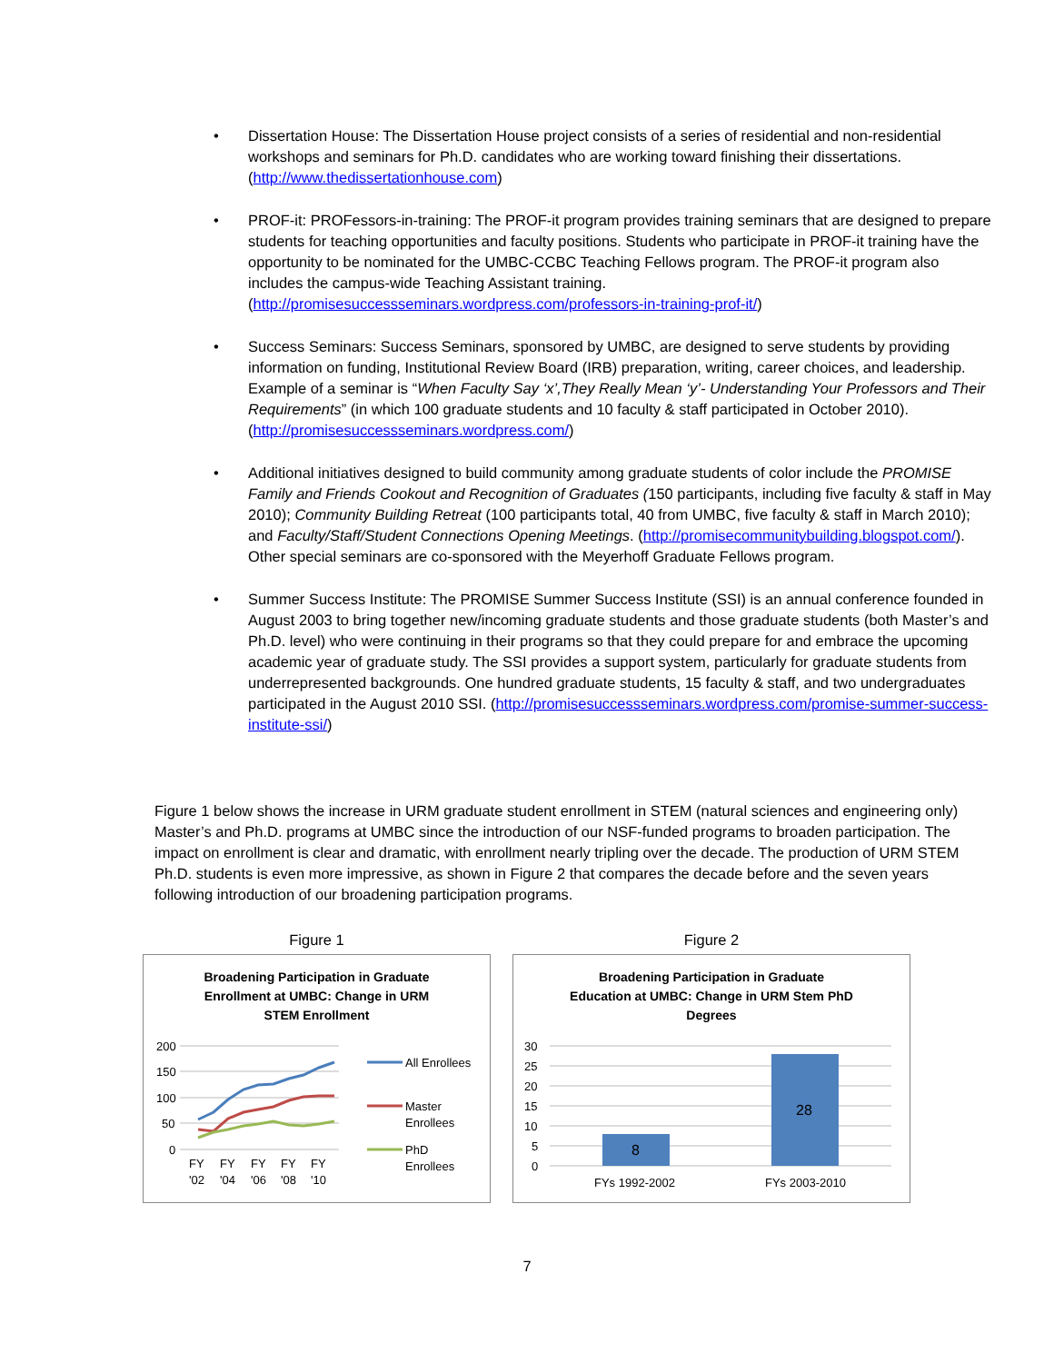• Dissertation House: The Dissertation House project consists of a series of residential and non-residential workshops and seminars for Ph.D. candidates who are working toward finishing their dissertations. (http://www.thedissertationhouse.com)
• PROF-it: PROFessors-in-training: The PROF-it program provides training seminars that are designed to prepare students for teaching opportunities and faculty positions. Students who participate in PROF-it training have the opportunity to be nominated for the UMBC-CCBC Teaching Fellows program. The PROF-it program also includes the campus-wide Teaching Assistant training. (http://promisesuccessseminars.wordpress.com/professors-in-training-prof-it/)
• Success Seminars: Success Seminars, sponsored by UMBC, are designed to serve students by providing information on funding, Institutional Review Board (IRB) preparation, writing, career choices, and leadership. Example of a seminar is “When Faculty Say ‘x’,They Really Mean ‘y’- Understanding Your Professors and Their Requirements” (in which 100 graduate students and 10 faculty & staff participated in October 2010). (http://promisesuccessseminars.wordpress.com/)
• Additional initiatives designed to build community among graduate students of color include the PROMISE Family and Friends Cookout and Recognition of Graduates (150 participants, including five faculty & staff in May 2010); Community Building Retreat (100 participants total, 40 from UMBC, five faculty & staff in March 2010); and Faculty/Staff/Student Connections Opening Meetings. (http://promisecommunitybuilding.blogspot.com/). Other special seminars are co-sponsored with the Meyerhoff Graduate Fellows program.
• Summer Success Institute: The PROMISE Summer Success Institute (SSI) is an annual conference founded in August 2003 to bring together new/incoming graduate students and those graduate students (both Master’s and Ph.D. level) who were continuing in their programs so that they could prepare for and embrace the upcoming academic year of graduate study. The SSI provides a support system, particularly for graduate students from underrepresented backgrounds. One hundred graduate students, 15 faculty & staff, and two undergraduates participated in the August 2010 SSI. (http://promisesuccessseminars.wordpress.com/promise-summer-success-institute-ssi/)
Figure 1 below shows the increase in URM graduate student enrollment in STEM (natural sciences and engineering only) Master’s and Ph.D. programs at UMBC since the introduction of our NSF-funded programs to broaden participation. The impact on enrollment is clear and dramatic, with enrollment nearly tripling over the decade. The production of URM STEM Ph.D. students is even more impressive, as shown in Figure 2 that compares the decade before and the seven years following introduction of our broadening participation programs.
Figure 1
Broadening Participation in Graduate
Enrollment at UMBC: Change in URM
STEM Enrollment
200
150
100
50
0
FY
FY
FY
FY
FY
'02
'04
'06
'08
'10
All Enrollees
Master
Enrollees
PhD
Enrollees
Figure 2
Broadening Participation in Graduate
Education at UMBC: Change in URM Stem PhD
Degrees
30
25
20
15
10
5
0
8
28
FYs 1992-2002
FYs 2003-2010
7